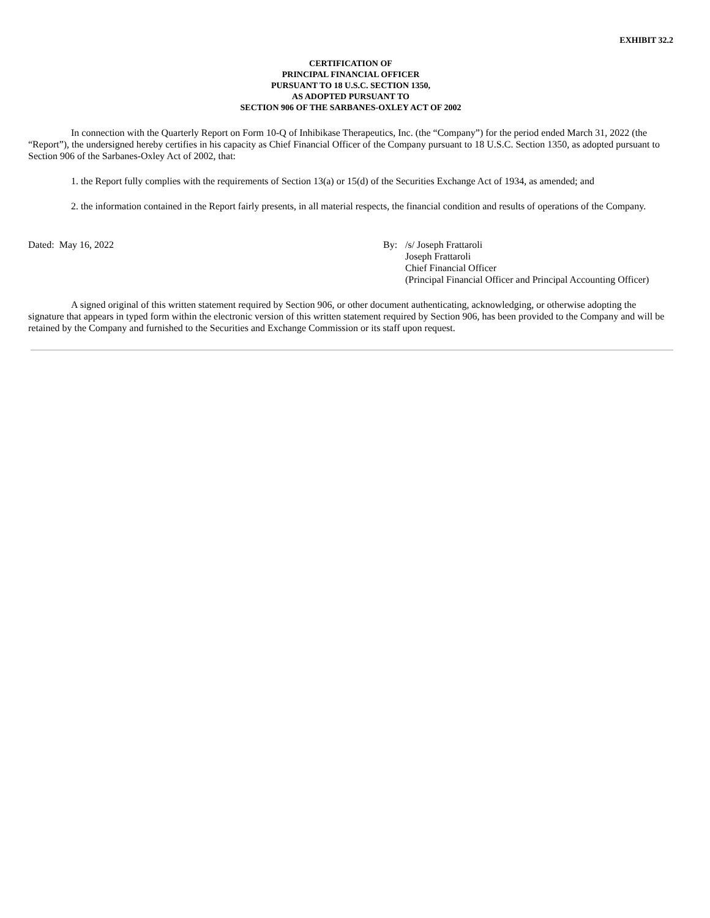EXHIBIT 32.2
CERTIFICATION OF
PRINCIPAL FINANCIAL OFFICER
PURSUANT TO 18 U.S.C. SECTION 1350,
AS ADOPTED PURSUANT TO
SECTION 906 OF THE SARBANES-OXLEY ACT OF 2002
In connection with the Quarterly Report on Form 10-Q of Inhibikase Therapeutics, Inc. (the “Company”) for the period ended March 31, 2022 (the “Report”), the undersigned hereby certifies in his capacity as Chief Financial Officer of the Company pursuant to 18 U.S.C. Section 1350, as adopted pursuant to Section 906 of the Sarbanes-Oxley Act of 2002, that:
1. the Report fully complies with the requirements of Section 13(a) or 15(d) of the Securities Exchange Act of 1934, as amended; and
2. the information contained in the Report fairly presents, in all material respects, the financial condition and results of operations of the Company.
Dated: May 16, 2022 By: /s/ Joseph Frattaroli
Joseph Frattaroli
Chief Financial Officer
(Principal Financial Officer and Principal Accounting Officer)
A signed original of this written statement required by Section 906, or other document authenticating, acknowledging, or otherwise adopting the signature that appears in typed form within the electronic version of this written statement required by Section 906, has been provided to the Company and will be retained by the Company and furnished to the Securities and Exchange Commission or its staff upon request.